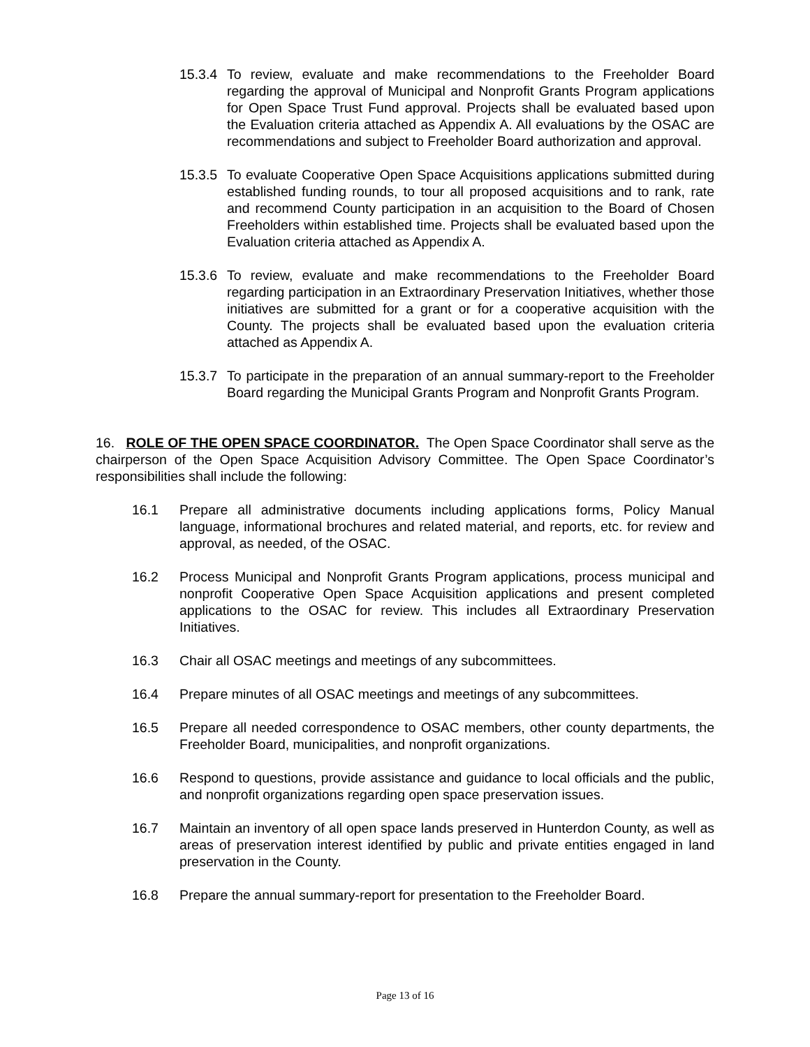15.3.4 To review, evaluate and make recommendations to the Freeholder Board regarding the approval of Municipal and Nonprofit Grants Program applications for Open Space Trust Fund approval. Projects shall be evaluated based upon the Evaluation criteria attached as Appendix A. All evaluations by the OSAC are recommendations and subject to Freeholder Board authorization and approval.
15.3.5 To evaluate Cooperative Open Space Acquisitions applications submitted during established funding rounds, to tour all proposed acquisitions and to rank, rate and recommend County participation in an acquisition to the Board of Chosen Freeholders within established time. Projects shall be evaluated based upon the Evaluation criteria attached as Appendix A.
15.3.6 To review, evaluate and make recommendations to the Freeholder Board regarding participation in an Extraordinary Preservation Initiatives, whether those initiatives are submitted for a grant or for a cooperative acquisition with the County. The projects shall be evaluated based upon the evaluation criteria attached as Appendix A.
15.3.7 To participate in the preparation of an annual summary-report to the Freeholder Board regarding the Municipal Grants Program and Nonprofit Grants Program.
16. ROLE OF THE OPEN SPACE COORDINATOR. The Open Space Coordinator shall serve as the chairperson of the Open Space Acquisition Advisory Committee. The Open Space Coordinator’s responsibilities shall include the following:
16.1 Prepare all administrative documents including applications forms, Policy Manual language, informational brochures and related material, and reports, etc. for review and approval, as needed, of the OSAC.
16.2 Process Municipal and Nonprofit Grants Program applications, process municipal and nonprofit Cooperative Open Space Acquisition applications and present completed applications to the OSAC for review. This includes all Extraordinary Preservation Initiatives.
16.3 Chair all OSAC meetings and meetings of any subcommittees.
16.4 Prepare minutes of all OSAC meetings and meetings of any subcommittees.
16.5 Prepare all needed correspondence to OSAC members, other county departments, the Freeholder Board, municipalities, and nonprofit organizations.
16.6 Respond to questions, provide assistance and guidance to local officials and the public, and nonprofit organizations regarding open space preservation issues.
16.7 Maintain an inventory of all open space lands preserved in Hunterdon County, as well as areas of preservation interest identified by public and private entities engaged in land preservation in the County.
16.8 Prepare the annual summary-report for presentation to the Freeholder Board.
Page 13 of 16